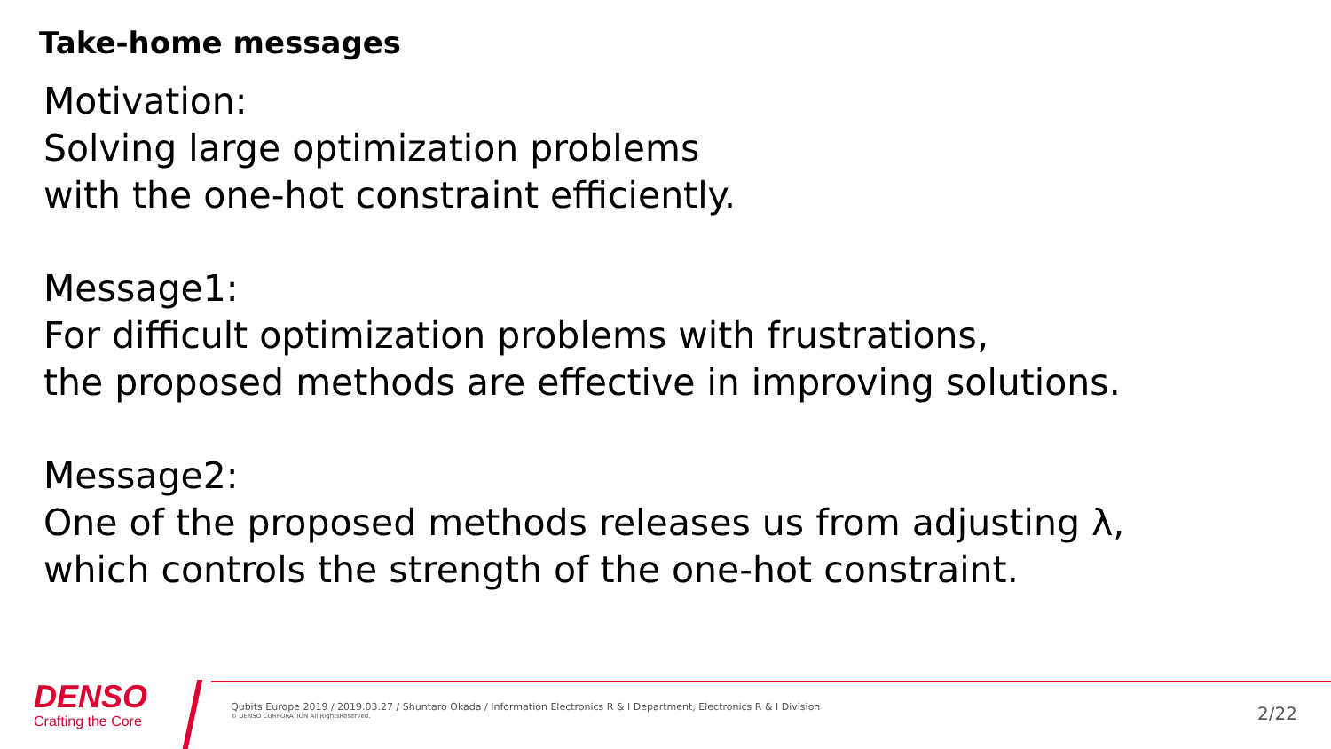Take-home messages
Motivation:
Solving large optimization problems
with the one-hot constraint efficiently.
Message1:
For difficult optimization problems with frustrations,
the proposed methods are effective in improving solutions.
Message2:
One of the proposed methods releases us from adjusting λ,
which controls the strength of the one-hot constraint.
DENSO
Crafting the Core
Qubits Europe 2019 / 2019.03.27 / Shuntaro Okada / Information Electronics R & I Department, Electronics R & I Division
© DENSO CORPORATION All RightsReserved.
2/22